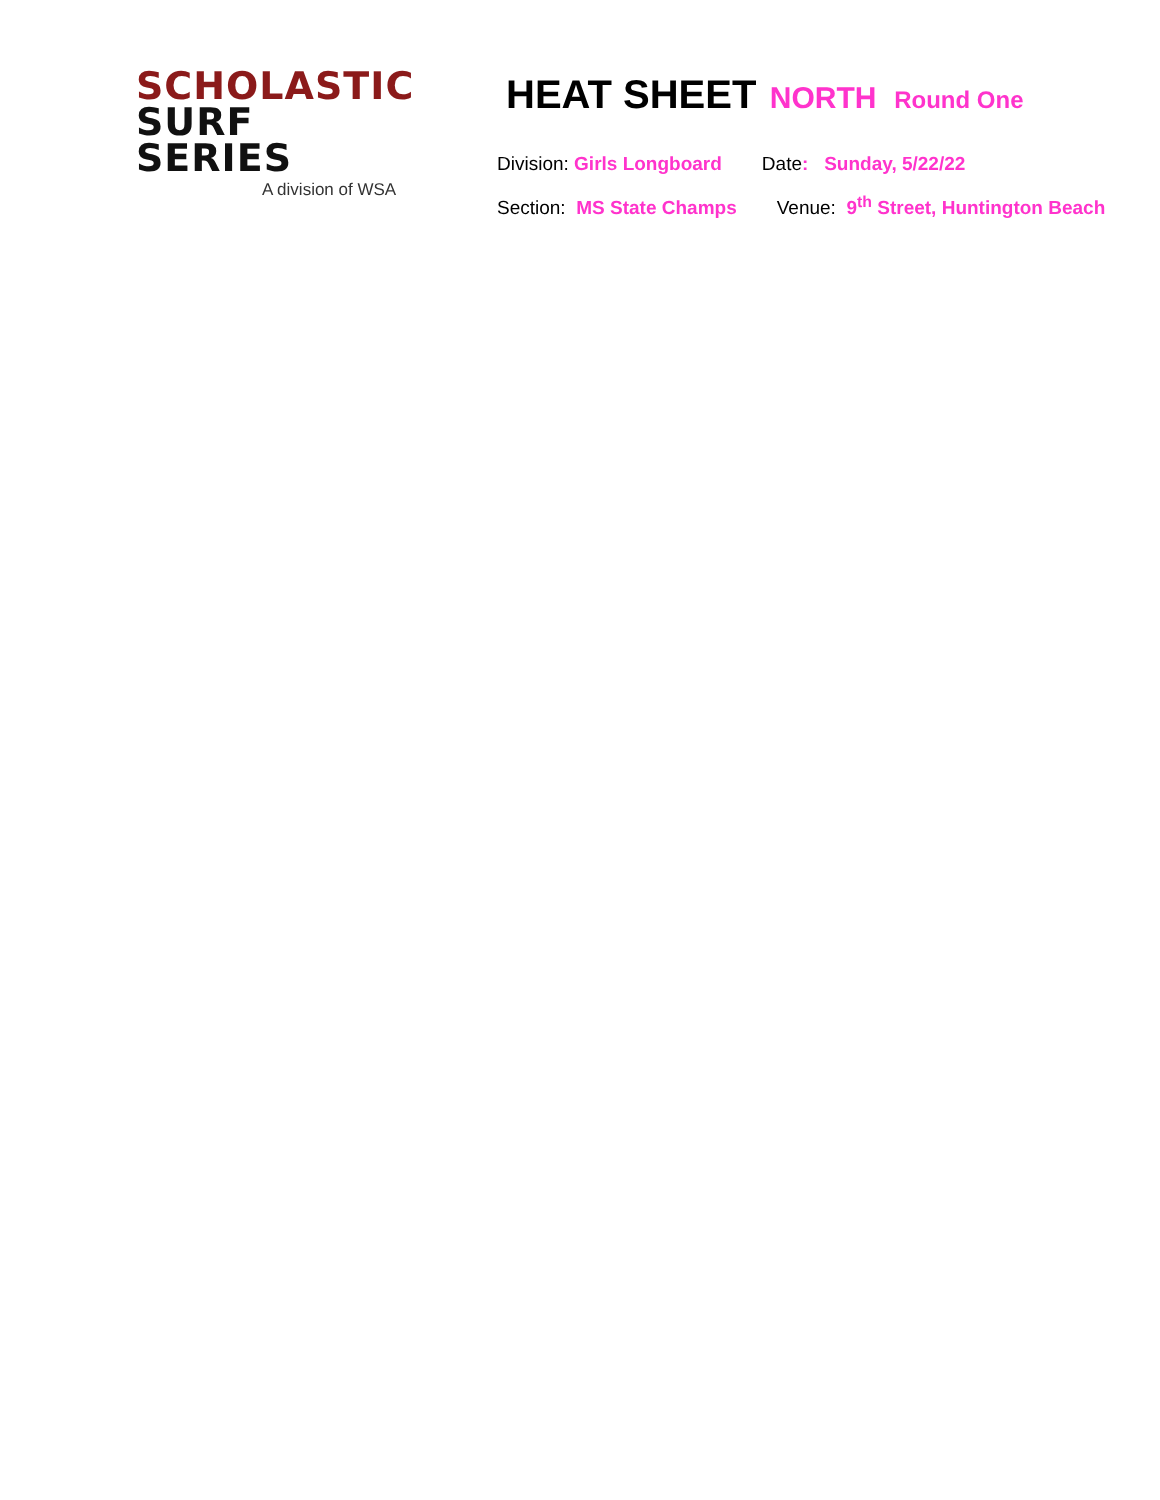SCHOLASTIC
SURF SERIES
A division of WSA
HEAT SHEET NORTH Round One
Division: Girls Longboard Date: Sunday, 5/22/22
Section: MS State Champs Venue: 9<sup>th</sup> Street, Huntington Beach